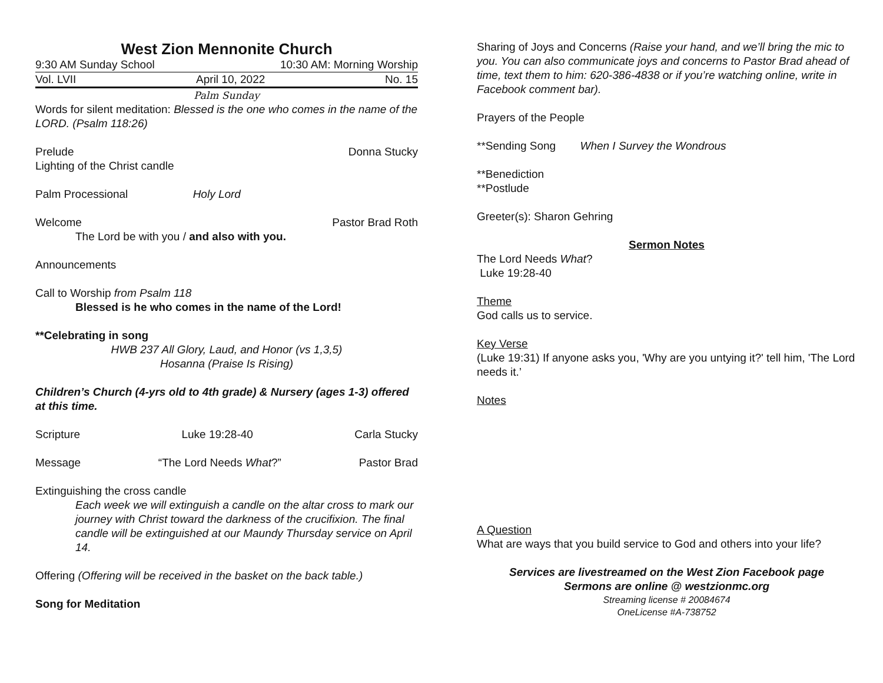West Zion Mennonite Church
9:30 AM Sunday School 10:30 AM: Morning Worship
Vol. LVII April 10, 2022 No. 15
Palm Sunday
Words for silent meditation: Blessed is the one who comes in the name of the LORD. (Psalm 118:26)
Prelude Donna Stucky
Lighting of the Christ candle
Palm Processional Holy Lord
Welcome Pastor Brad Roth
The Lord be with you / and also with you.
Announcements
Call to Worship from Psalm 118
Blessed is he who comes in the name of the Lord!
**Celebrating in song
HWB 237 All Glory, Laud, and Honor (vs 1,3,5)
Hosanna (Praise Is Rising)
Children’s Church (4-yrs old to 4th grade) & Nursery (ages 1-3) offered at this time.
Scripture Luke 19:28-40 Carla Stucky
Message “The Lord Needs What?” Pastor Brad
Extinguishing the cross candle
Each week we will extinguish a candle on the altar cross to mark our journey with Christ toward the darkness of the crucifixion. The final candle will be extinguished at our Maundy Thursday service on April 14.
Offering (Offering will be received in the basket on the back table.)
Song for Meditation
Sharing of Joys and Concerns (Raise your hand, and we’ll bring the mic to you. You can also communicate joys and concerns to Pastor Brad ahead of time, text them to him: 620-386-4838 or if you’re watching online, write in Facebook comment bar).
Prayers of the People
**Sending Song When I Survey the Wondrous
**Benediction
**Postlude
Greeter(s): Sharon Gehring
Sermon Notes
The Lord Needs What?
Luke 19:28-40
Theme
God calls us to service.
Key Verse
(Luke 19:31) If anyone asks you, 'Why are you untying it?' tell him, 'The Lord needs it.’
Notes
A Question
What are ways that you build service to God and others into your life?
Services are livestreamed on the West Zion Facebook page
Sermons are online @ westzionmc.org
Streaming license # 20084674
OneLicense #A-738752